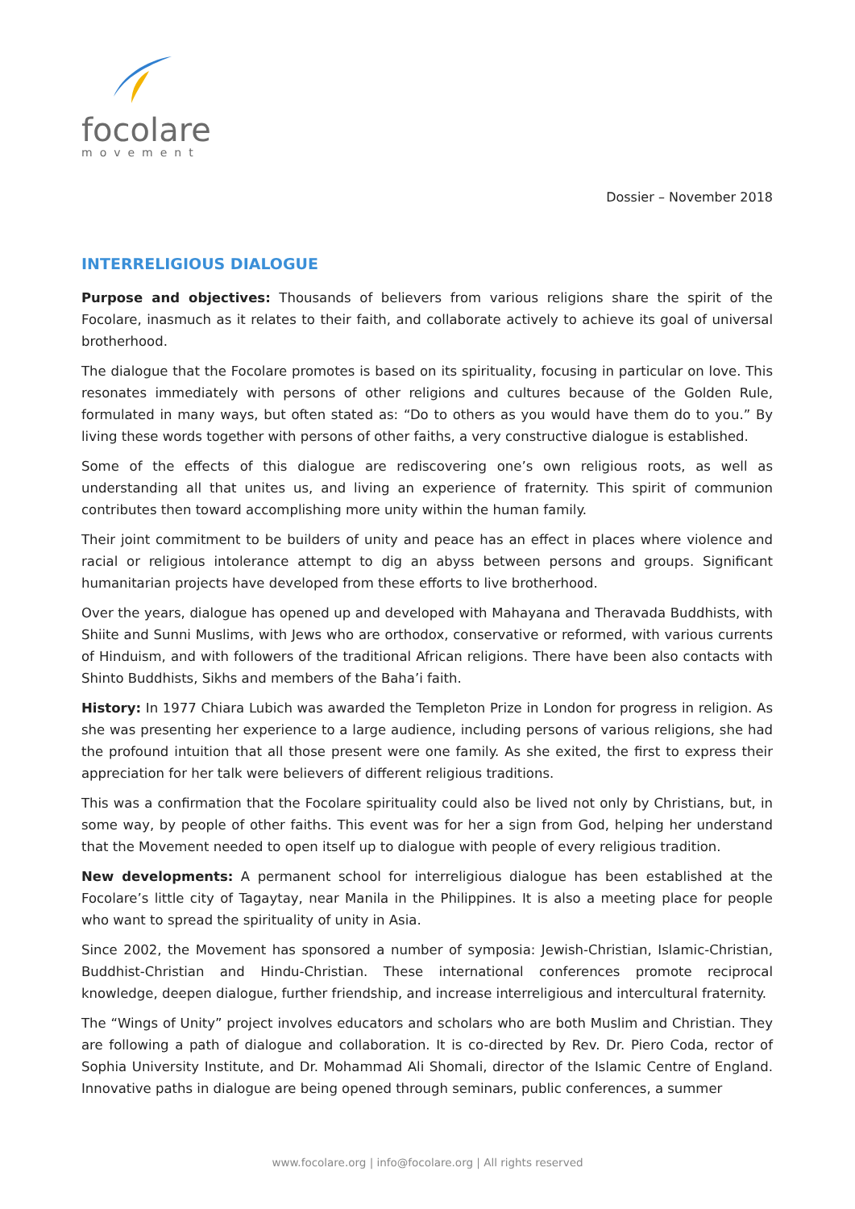focolare
movement
Dossier – November 2018
INTERRELIGIOUS DIALOGUE
Purpose and objectives: Thousands of believers from various religions share the spirit of the Focolare, inasmuch as it relates to their faith, and collaborate actively to achieve its goal of universal brotherhood.
The dialogue that the Focolare promotes is based on its spirituality, focusing in particular on love. This resonates immediately with persons of other religions and cultures because of the Golden Rule, formulated in many ways, but often stated as: “Do to others as you would have them do to you.” By living these words together with persons of other faiths, a very constructive dialogue is established.
Some of the effects of this dialogue are rediscovering one’s own religious roots, as well as understanding all that unites us, and living an experience of fraternity. This spirit of communion contributes then toward accomplishing more unity within the human family.
Their joint commitment to be builders of unity and peace has an effect in places where violence and racial or religious intolerance attempt to dig an abyss between persons and groups. Significant humanitarian projects have developed from these efforts to live brotherhood.
Over the years, dialogue has opened up and developed with Mahayana and Theravada Buddhists, with Shiite and Sunni Muslims, with Jews who are orthodox, conservative or reformed, with various currents of Hinduism, and with followers of the traditional African religions. There have been also contacts with Shinto Buddhists, Sikhs and members of the Baha’i faith.
History: In 1977 Chiara Lubich was awarded the Templeton Prize in London for progress in religion. As she was presenting her experience to a large audience, including persons of various religions, she had the profound intuition that all those present were one family. As she exited, the first to express their appreciation for her talk were believers of different religious traditions.
This was a confirmation that the Focolare spirituality could also be lived not only by Christians, but, in some way, by people of other faiths. This event was for her a sign from God, helping her understand that the Movement needed to open itself up to dialogue with people of every religious tradition.
New developments: A permanent school for interreligious dialogue has been established at the Focolare’s little city of Tagaytay, near Manila in the Philippines. It is also a meeting place for people who want to spread the spirituality of unity in Asia.
Since 2002, the Movement has sponsored a number of symposia: Jewish-Christian, Islamic-Christian, Buddhist-Christian and Hindu-Christian. These international conferences promote reciprocal knowledge, deepen dialogue, further friendship, and increase interreligious and intercultural fraternity.
The “Wings of Unity” project involves educators and scholars who are both Muslim and Christian. They are following a path of dialogue and collaboration. It is co-directed by Rev. Dr. Piero Coda, rector of Sophia University Institute, and Dr. Mohammad Ali Shomali, director of the Islamic Centre of England. Innovative paths in dialogue are being opened through seminars, public conferences, a summer
www.focolare.org | info@focolare.org | All rights reserved